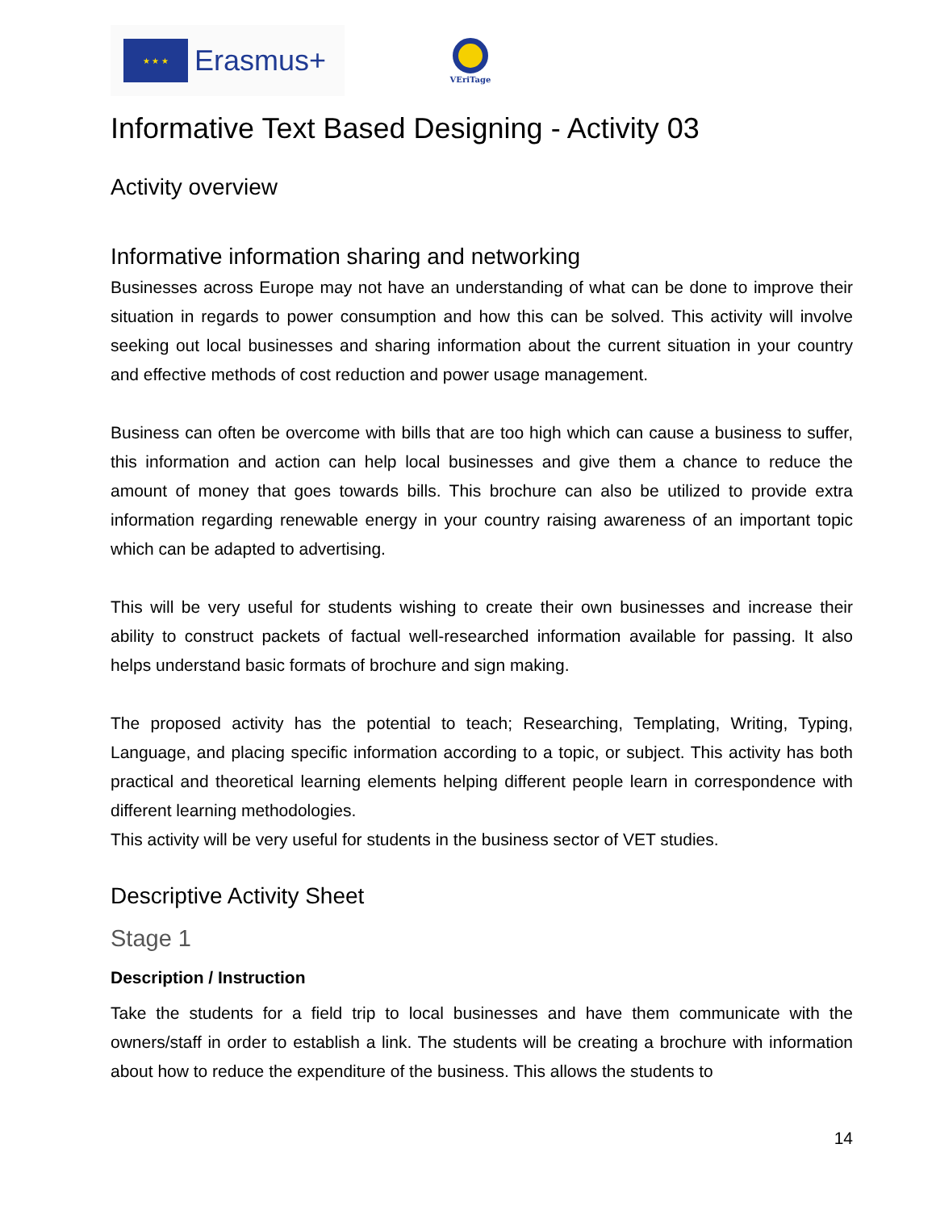★ ★ ★
Erasmus+
VEriTage
Informative Text Based Designing - Activity 03
Activity overview
Informative information sharing and networking
Businesses across Europe may not have an understanding of what can be done to improve their situation in regards to power consumption and how this can be solved. This activity will involve seeking out local businesses and sharing information about the current situation in your country and effective methods of cost reduction and power usage management.
Business can often be overcome with bills that are too high which can cause a business to suffer, this information and action can help local businesses and give them a chance to reduce the amount of money that goes towards bills. This brochure can also be utilized to provide extra information regarding renewable energy in your country raising awareness of an important topic which can be adapted to advertising.
This will be very useful for students wishing to create their own businesses and increase their ability to construct packets of factual well-researched information available for passing. It also helps understand basic formats of brochure and sign making.
The proposed activity has the potential to teach; Researching, Templating, Writing, Typing, Language, and placing specific information according to a topic, or subject. This activity has both practical and theoretical learning elements helping different people learn in correspondence with different learning methodologies.
This activity will be very useful for students in the business sector of VET studies.
Descriptive Activity Sheet
Stage 1
Description / Instruction
Take the students for a field trip to local businesses and have them communicate with the owners/staff in order to establish a link. The students will be creating a brochure with information about how to reduce the expenditure of the business. This allows the students to
14